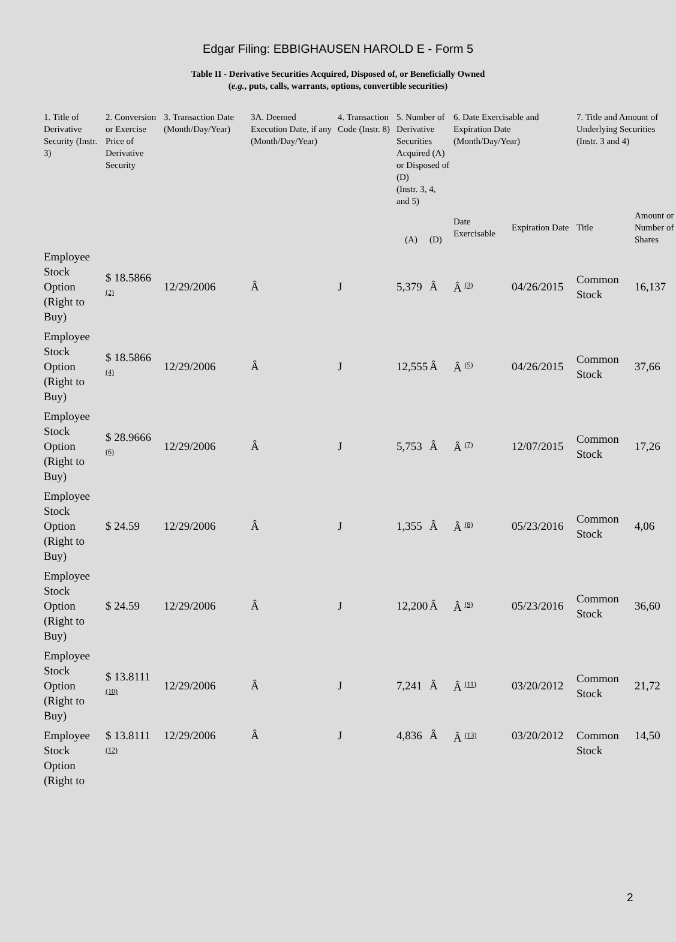Edgar Filing: EBBIGHAUSEN HAROLD E - Form 5
Table II - Derivative Securities Acquired, Disposed of, or Beneficially Owned
(e.g., puts, calls, warrants, options, convertible securities)
| 1. Title of Derivative Security (Instr. 3) | 2. Conversion or Exercise Price of Derivative Security | 3. Transaction Date (Month/Day/Year) | 3A. Deemed Execution Date, if any (Month/Day/Year) | 4. Transaction Code (Instr. 8) | 5. Number of Derivative Securities Acquired (A) or Disposed of (D) (Instr. 3, 4, and 5) | | 6. Date Exercisable and Expiration Date (Month/Day/Year) | | 7. Title and Amount of Underlying Securities (Instr. 3 and 4) | |
| --- | --- | --- | --- | --- | --- | --- | --- | --- | --- | --- |
| | | | | | (A) | (D) | Date Exercisable | Expiration Date | Title | Amount or Number of Shares |
| Employee Stock Option (Right to Buy) | $ 18.5866 <sup>(2)</sup> | 12/29/2006 | Â | J | 5,379 | Â | Â <sup>(3)</sup> | 04/26/2015 | Common Stock | 16,137 |
| Employee Stock Option (Right to Buy) | $ 18.5866 <sup>(4)</sup> | 12/29/2006 | Â | J | 12,555 | Â | Â <sup>(5)</sup> | 04/26/2015 | Common Stock | 37,66 |
| Employee Stock Option (Right to Buy) | $ 28.9666 <sup>(6)</sup> | 12/29/2006 | Â | J | 5,753 | Â | Â <sup>(7)</sup> | 12/07/2015 | Common Stock | 17,26 |
| Employee Stock Option (Right to Buy) | $ 24.59 | 12/29/2006 | Â | J | 1,355 | Â | Â <sup>(8)</sup> | 05/23/2016 | Common Stock | 4,06 |
| Employee Stock Option (Right to Buy) | $ 24.59 | 12/29/2006 | Â | J | 12,200 | Â | Â <sup>(9)</sup> | 05/23/2016 | Common Stock | 36,60 |
| Employee Stock Option (Right to Buy) | $ 13.8111 <sup>(10)</sup> | 12/29/2006 | Â | J | 7,241 | Â | Â <sup>(11)</sup> | 03/20/2012 | Common Stock | 21,72 |
| Employee Stock Option (Right to | $ 13.8111 <sup>(12)</sup> | 12/29/2006 | Â | J | 4,836 | Â | Â <sup>(13)</sup> | 03/20/2012 | Common Stock | 14,50 |
2